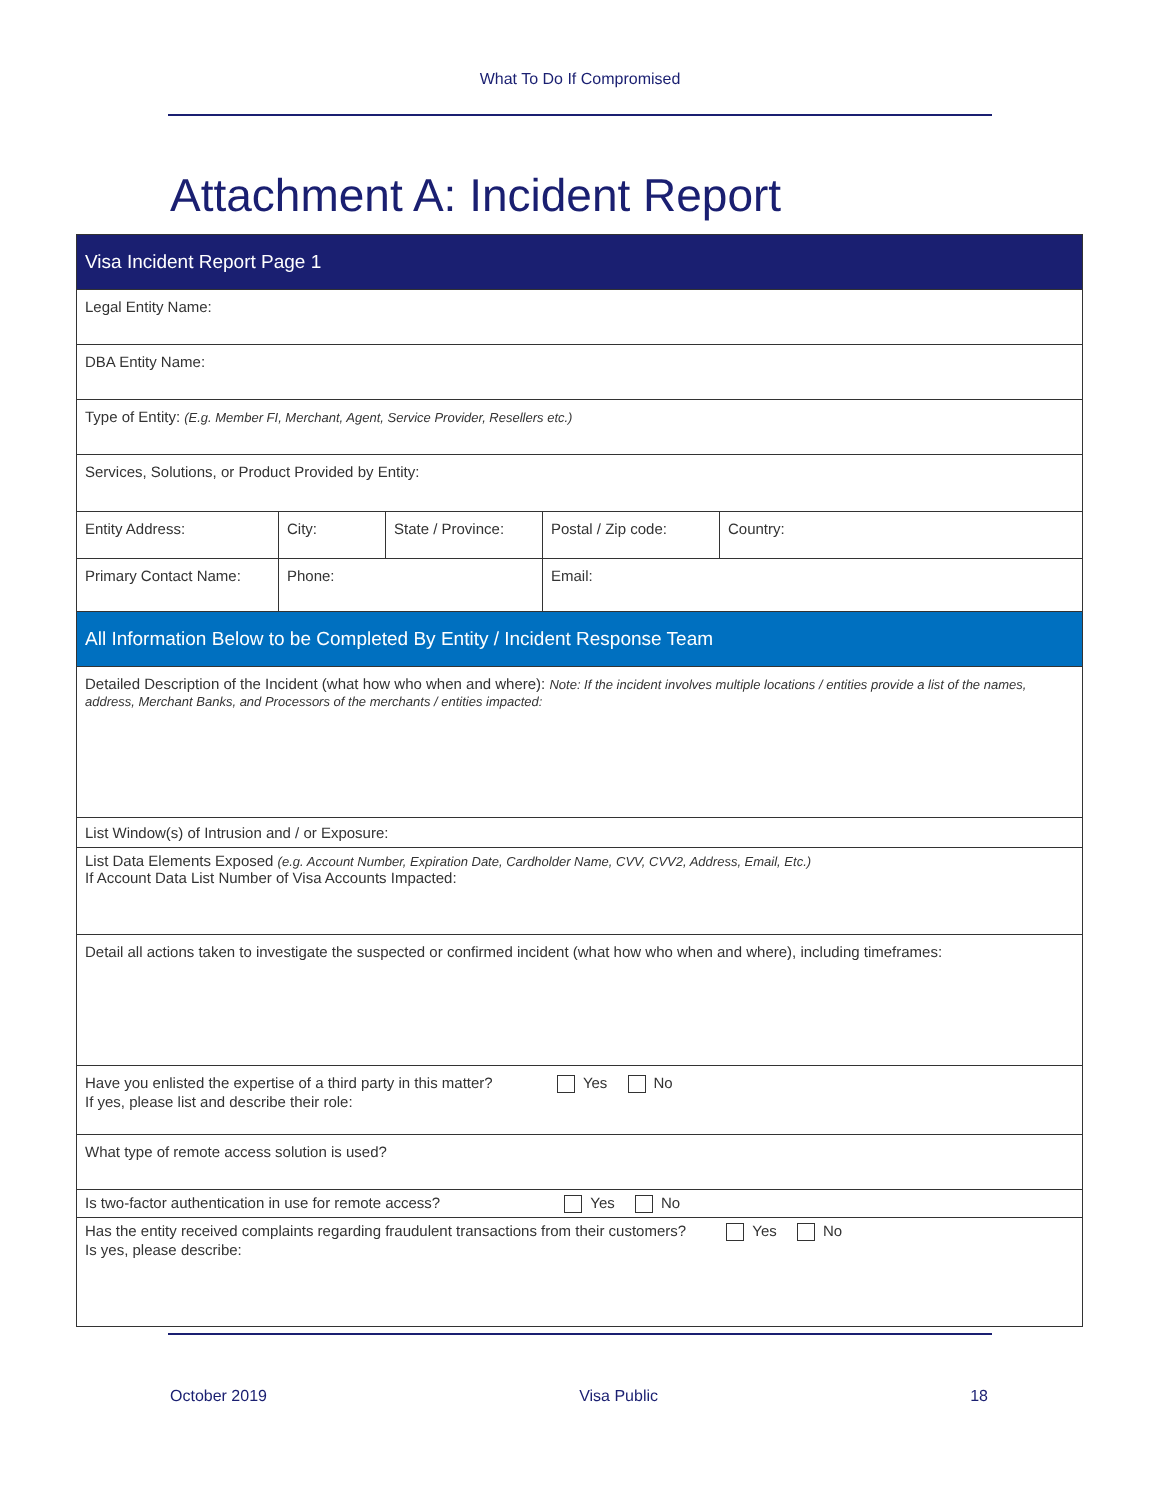What To Do If Compromised
Attachment A: Incident Report
| Visa Incident Report Page 1 | | | | |
| Legal Entity Name: | | | | |
| DBA Entity Name: | | | | |
| Type of Entity: (E.g. Member FI, Merchant, Agent, Service Provider, Resellers etc.) | | | | |
| Services, Solutions, or Product Provided by Entity: | | | | |
| Entity Address: | City: | State / Province: | Postal / Zip code: | Country: |
| Primary Contact Name: | Phone: | | Email: | |
| All Information Below to be Completed By Entity / Incident Response Team | | | | |
| Detailed Description of the Incident (what how who when and where): Note: If the incident involves multiple locations / entities provide a list of the names, address, Merchant Banks, and Processors of the merchants / entities impacted: | | | | |
| List Window(s) of Intrusion and / or Exposure: | | | | |
| List Data Elements Exposed (e.g. Account Number, Expiration Date, Cardholder Name, CVV, CVV2, Address, Email, Etc.) If Account Data List Number of Visa Accounts Impacted: | | | | |
| Detail all actions taken to investigate the suspected or confirmed incident (what how who when and where), including timeframes: | | | | |
| Have you enlisted the expertise of a third party in this matter? Yes No If yes, please list and describe their role: | | | | |
| What type of remote access solution is used? | | | | |
| Is two-factor authentication in use for remote access? Yes No | | | | |
| Has the entity received complaints regarding fraudulent transactions from their customers? Yes No Is yes, please describe: | | | | |
October 2019 Visa Public 18